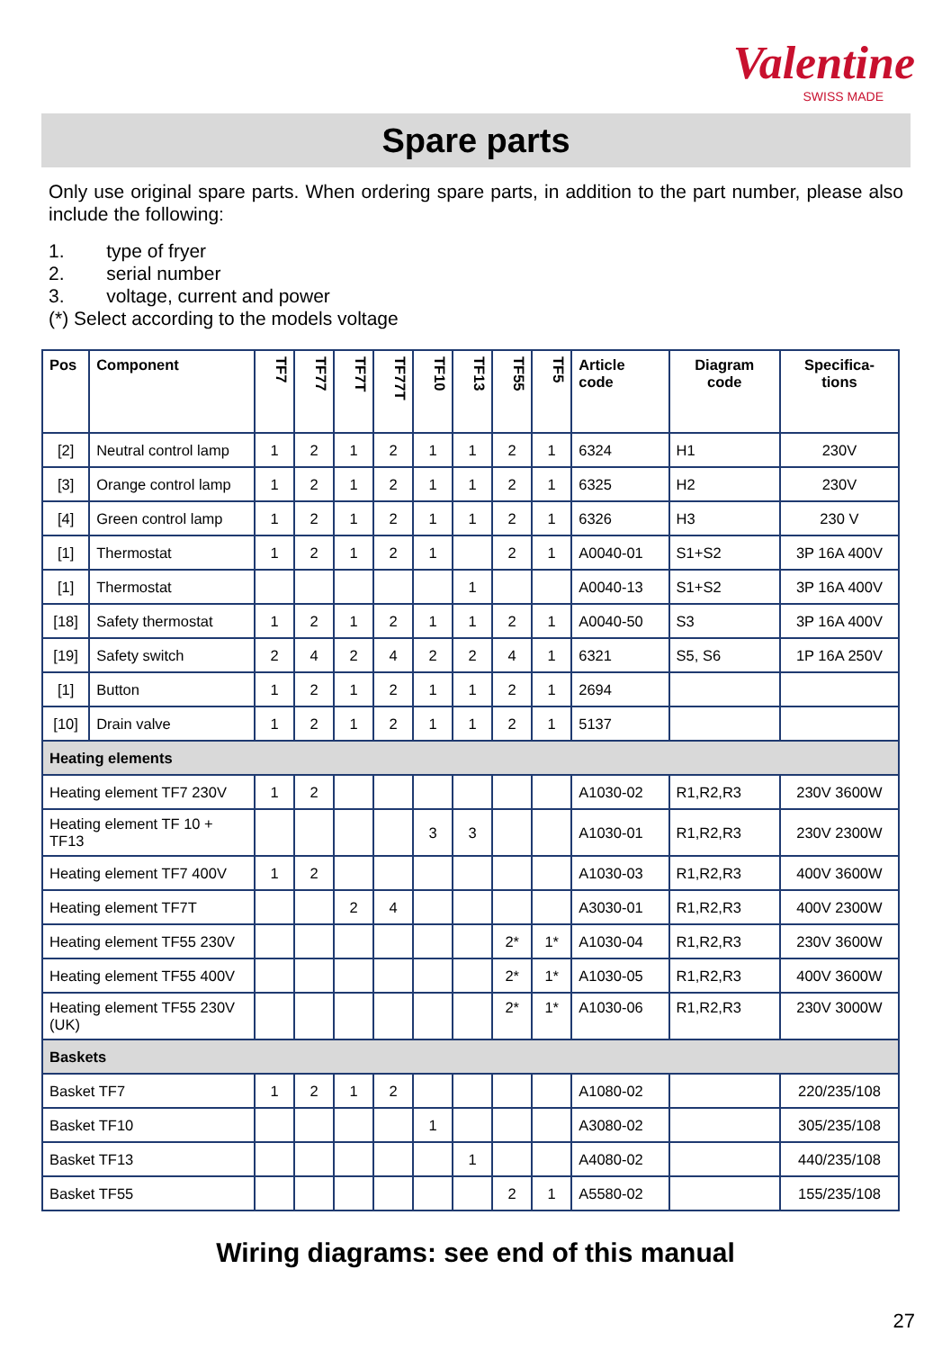Valentine
SWISS MADE
Spare parts
Only use original spare parts. When ordering spare parts, in addition to the part number, please also include the following:
1. type of fryer
2. serial number
3. voltage, current and power
(*) Select according to the models voltage
| Pos | Component | TF7 | TF77 | TF7T | TF77T | TF10 | TF13 | TF55 | TF5 | Article code | Diagram code | Specifica-tions |
| --- | --- | --- | --- | --- | --- | --- | --- | --- | --- | --- | --- | --- |
| [2] | Neutral control lamp | 1 | 2 | 1 | 2 | 1 | 1 | 2 | 1 | 6324 | H1 | 230V |
| [3] | Orange control lamp | 1 | 2 | 1 | 2 | 1 | 1 | 2 | 1 | 6325 | H2 | 230V |
| [4] | Green control lamp | 1 | 2 | 1 | 2 | 1 | 1 | 2 | 1 | 6326 | H3 | 230 V |
| [1] | Thermostat | 1 | 2 | 1 | 2 | 1 | | 2 | 1 | A0040-01 | S1+S2 | 3P 16A 400V |
| [1] | Thermostat | | | | | | 1 | | | A0040-13 | S1+S2 | 3P 16A 400V |
| [18] | Safety thermostat | 1 | 2 | 1 | 2 | 1 | 1 | 2 | 1 | A0040-50 | S3 | 3P 16A 400V |
| [19] | Safety switch | 2 | 4 | 2 | 4 | 2 | 2 | 4 | 1 | 6321 | S5, S6 | 1P 16A 250V |
| [1] | Button | 1 | 2 | 1 | 2 | 1 | 1 | 2 | 1 | 2694 | | |
| [10] | Drain valve | 1 | 2 | 1 | 2 | 1 | 1 | 2 | 1 | 5137 | | |
| Heating elements | | | | | | | | | | | | |
| Heating element TF7 230V | | 1 | 2 | | | | | | | A1030-02 | R1,R2,R3 | 230V 3600W |
| Heating element TF 10 + TF13 | | | | | | 3 | 3 | | | A1030-01 | R1,R2,R3 | 230V 2300W |
| Heating element TF7 400V | | 1 | 2 | | | | | | | A1030-03 | R1,R2,R3 | 400V 3600W |
| Heating element TF7T | | | | 2 | 4 | | | | | A3030-01 | R1,R2,R3 | 400V 2300W |
| Heating element TF55 230V | | | | | | | | 2* | 1* | A1030-04 | R1,R2,R3 | 230V 3600W |
| Heating element TF55 400V | | | | | | | | 2* | 1* | A1030-05 | R1,R2,R3 | 400V 3600W |
| Heating element TF55 230V (UK) | | | | | | | | 2* | 1* | A1030-06 | R1,R2,R3 | 230V 3000W |
| Baskets | | | | | | | | | | | | |
| Basket TF7 | | 1 | 2 | 1 | 2 | | | | | A1080-02 | | 220/235/108 |
| Basket TF10 | | | | | | 1 | | | | A3080-02 | | 305/235/108 |
| Basket TF13 | | | | | | | 1 | | | A4080-02 | | 440/235/108 |
| Basket TF55 | | | | | | | | 2 | 1 | A5580-02 | | 155/235/108 |
Wiring diagrams: see end of this manual
27